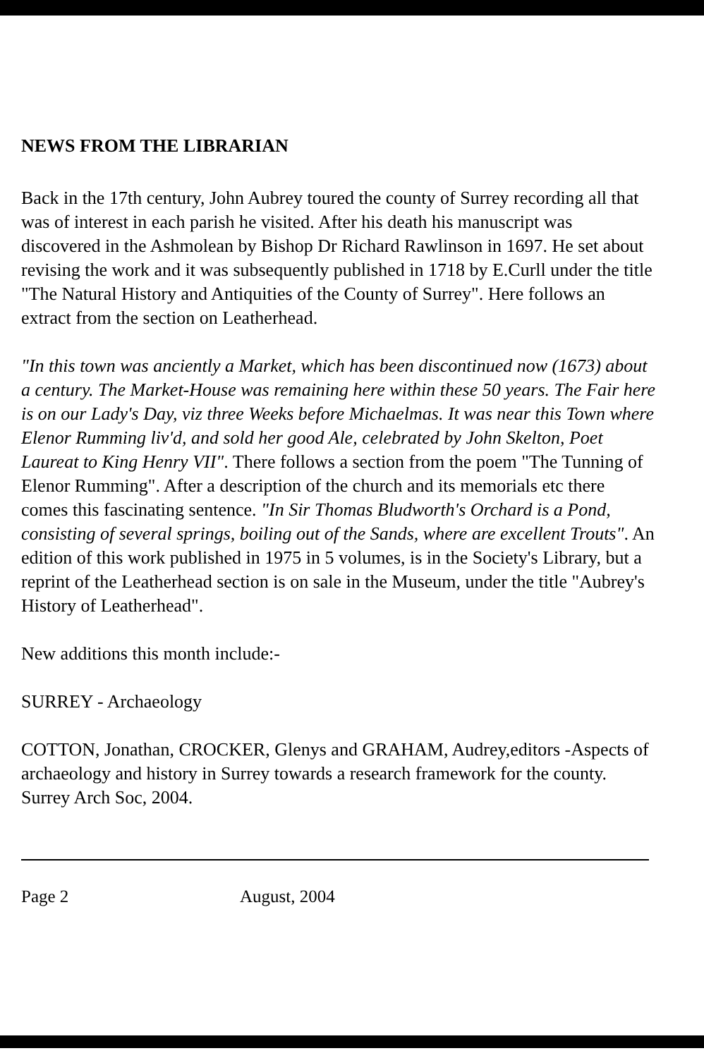NEWS FROM THE LIBRARIAN
Back in the 17th century, John Aubrey toured the county of Surrey recording all that was of interest in each parish he visited. After his death his manuscript was discovered in the Ashmolean by Bishop Dr Richard Rawlinson in 1697. He set about revising the work and it was subsequently published in 1718 by E.Curll under the title "The Natural History and Antiquities of the County of Surrey". Here follows an extract from the section on Leatherhead.
"In this town was anciently a Market, which has been discontinued now (1673) about a century. The Market-House was remaining here within these 50 years. The Fair here is on our Lady's Day, viz three Weeks before Michaelmas. It was near this Town where Elenor Rumming liv'd, and sold her good Ale, celebrated by John Skelton, Poet Laureat to King Henry VII". There follows a section from the poem "The Tunning of Elenor Rumming". After a description of the church and its memorials etc there comes this fascinating sentence. "In Sir Thomas Bludworth's Orchard is a Pond, consisting of several springs, boiling out of the Sands, where are excellent Trouts". An edition of this work published in 1975 in 5 volumes, is in the Society's Library, but a reprint of the Leatherhead section is on sale in the Museum, under the title "Aubrey's History of Leatherhead".
New additions this month include:-
SURREY - Archaeology
COTTON, Jonathan, CROCKER, Glenys and GRAHAM, Audrey,editors -Aspects of archaeology and history in Surrey towards a research framework for the county. Surrey Arch Soc, 2004.
Page 2 August, 2004